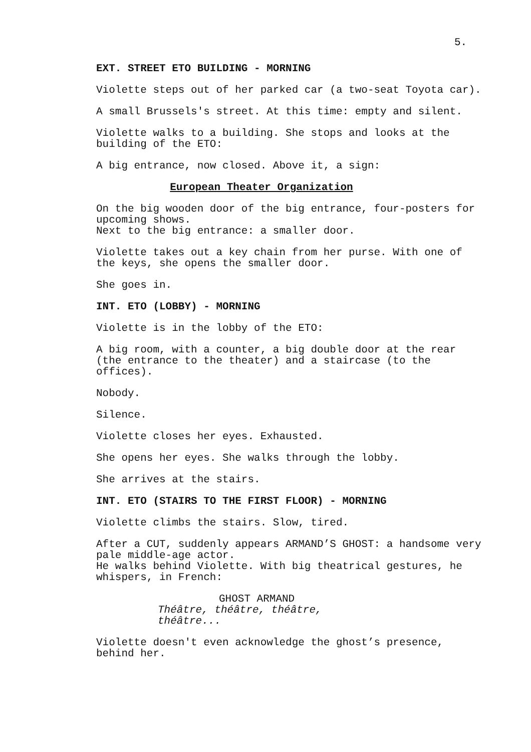5.
EXT. STREET ETO BUILDING - MORNING
Violette steps out of her parked car (a two-seat Toyota car).
A small Brussels's street. At this time: empty and silent.
Violette walks to a building. She stops and looks at the
building of the ETO:
A big entrance, now closed. Above it, a sign:
European Theater Organization
On the big wooden door of the big entrance, four-posters for
upcoming shows.
Next to the big entrance: a smaller door.
Violette takes out a key chain from her purse. With one of
the keys, she opens the smaller door.
She goes in.
INT. ETO (LOBBY) - MORNING
Violette is in the lobby of the ETO:
A big room, with a counter, a big double door at the rear
(the entrance to the theater) and a staircase (to the
offices).
Nobody.
Silence.
Violette closes her eyes. Exhausted.
She opens her eyes. She walks through the lobby.
She arrives at the stairs.
INT. ETO (STAIRS TO THE FIRST FLOOR) - MORNING
Violette climbs the stairs. Slow, tired.
After a CUT, suddenly appears ARMAND’S GHOST: a handsome very
pale middle-age actor.
He walks behind Violette. With big theatrical gestures, he
whispers, in French:
GHOST ARMAND
Théâtre, théâtre, théâtre,
théâtre...
Violette doesn't even acknowledge the ghost’s presence,
behind her.